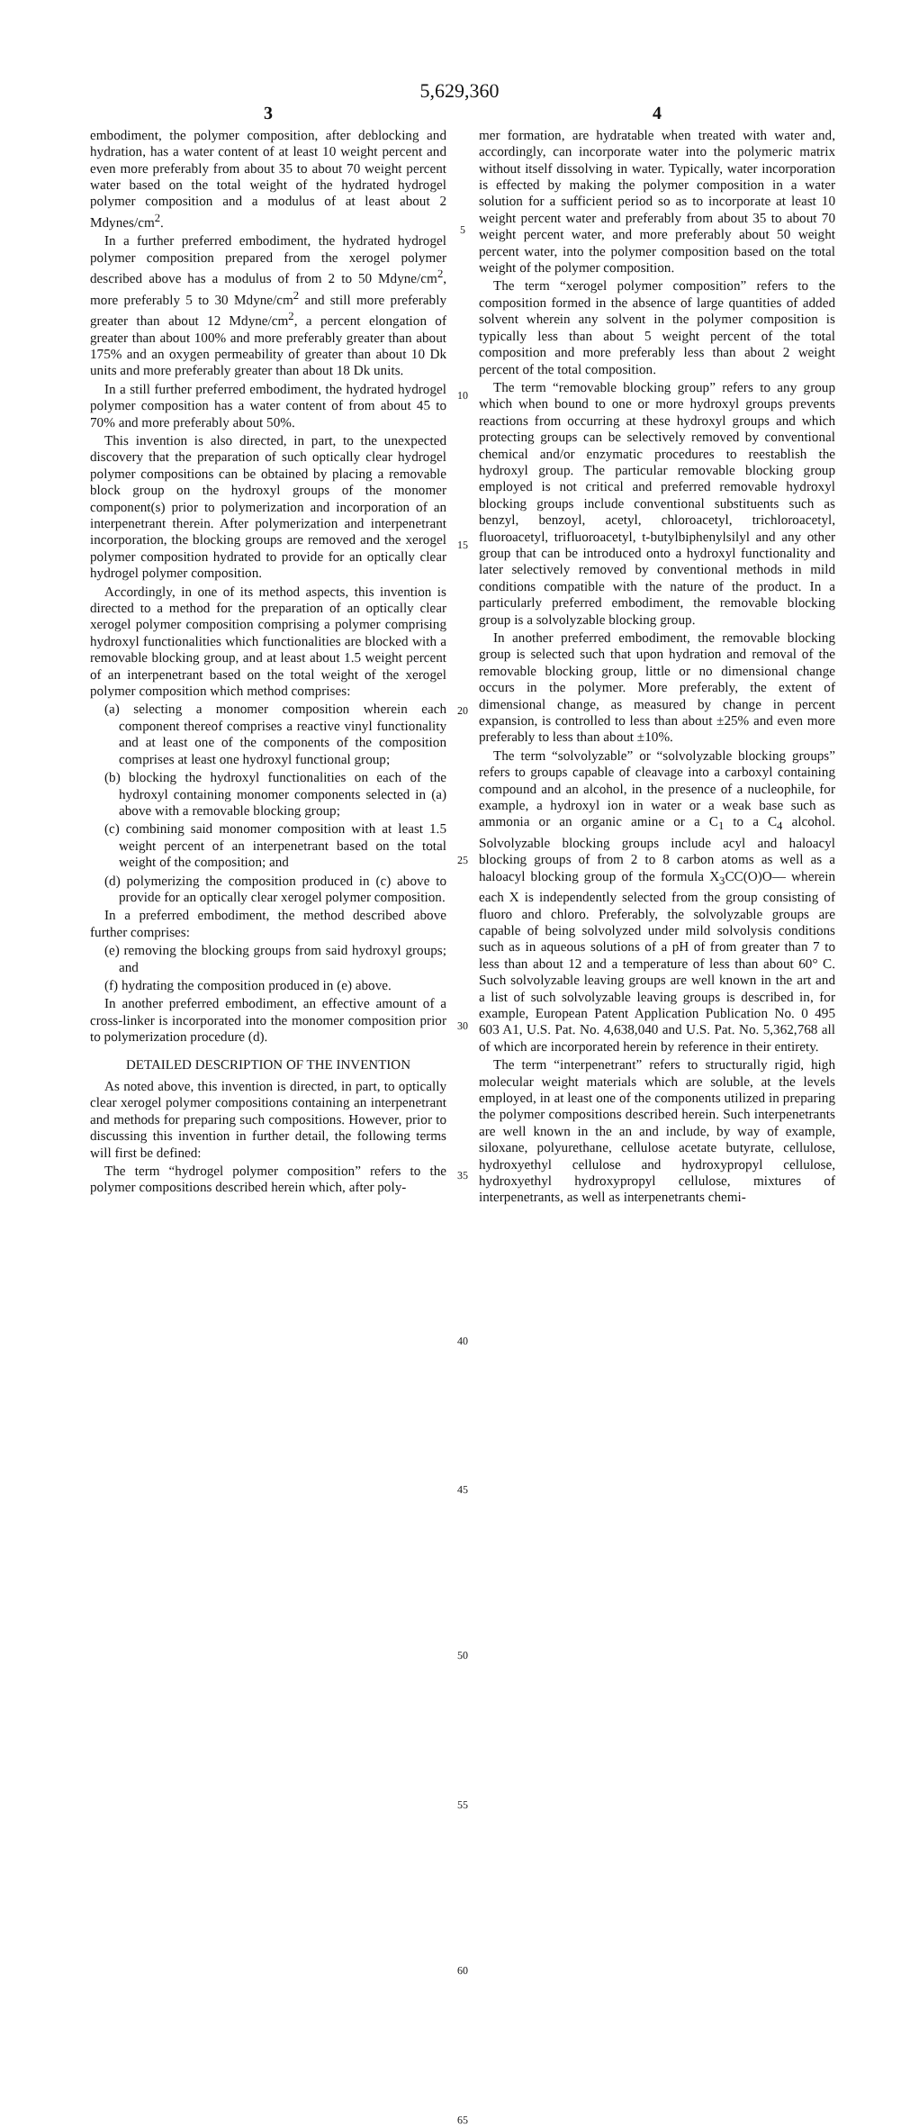5,629,360
3
embodiment, the polymer composition, after deblocking and hydration, has a water content of at least 10 weight percent and even more preferably from about 35 to about 70 weight percent water based on the total weight of the hydrated hydrogel polymer composition and a modulus of at least about 2 Mdynes/cm<sup>2</sup>.
In a further preferred embodiment, the hydrated hydrogel polymer composition prepared from the xerogel polymer described above has a modulus of from 2 to 50 Mdyne/cm<sup>2</sup>, more preferably 5 to 30 Mdyne/cm<sup>2</sup> and still more preferably greater than about 12 Mdyne/cm<sup>2</sup>, a percent elongation of greater than about 100% and more preferably greater than about 175% and an oxygen permeability of greater than about 10 Dk units and more preferably greater than about 18 Dk units.
In a still further preferred embodiment, the hydrated hydrogel polymer composition has a water content of from about 45 to 70% and more preferably about 50%.
This invention is also directed, in part, to the unexpected discovery that the preparation of such optically clear hydrogel polymer compositions can be obtained by placing a removable block group on the hydroxyl groups of the monomer component(s) prior to polymerization and incorporation of an interpenetrant therein. After polymerization and interpenetrant incorporation, the blocking groups are removed and the xerogel polymer composition hydrated to provide for an optically clear hydrogel polymer composition.
Accordingly, in one of its method aspects, this invention is directed to a method for the preparation of an optically clear xerogel polymer composition comprising a polymer comprising hydroxyl functionalities which functionalities are blocked with a removable blocking group, and at least about 1.5 weight percent of an interpenetrant based on the total weight of the xerogel polymer composition which method comprises:
(a) selecting a monomer composition wherein each component thereof comprises a reactive vinyl functionality and at least one of the components of the composition comprises at least one hydroxyl functional group;
(b) blocking the hydroxyl functionalities on each of the hydroxyl containing monomer components selected in (a) above with a removable blocking group;
(c) combining said monomer composition with at least 1.5 weight percent of an interpenetrant based on the total weight of the composition; and
(d) polymerizing the composition produced in (c) above to provide for an optically clear xerogel polymer composition.
In a preferred embodiment, the method described above further comprises:
(e) removing the blocking groups from said hydroxyl groups; and
(f) hydrating the composition produced in (e) above.
In another preferred embodiment, an effective amount of a cross-linker is incorporated into the monomer composition prior to polymerization procedure (d).
DETAILED DESCRIPTION OF THE INVENTION
As noted above, this invention is directed, in part, to optically clear xerogel polymer compositions containing an interpenetrant and methods for preparing such compositions. However, prior to discussing this invention in further detail, the following terms will first be defined:
The term “hydrogel polymer composition” refers to the polymer compositions described herein which, after poly-
5
10
15
20
25
30
35
40
45
50
55
60
65
4
mer formation, are hydratable when treated with water and, accordingly, can incorporate water into the polymeric matrix without itself dissolving in water. Typically, water incorporation is effected by making the polymer composition in a water solution for a sufficient period so as to incorporate at least 10 weight percent water and preferably from about 35 to about 70 weight percent water, and more preferably about 50 weight percent water, into the polymer composition based on the total weight of the polymer composition.
The term “xerogel polymer composition” refers to the composition formed in the absence of large quantities of added solvent wherein any solvent in the polymer composition is typically less than about 5 weight percent of the total composition and more preferably less than about 2 weight percent of the total composition.
The term “removable blocking group” refers to any group which when bound to one or more hydroxyl groups prevents reactions from occurring at these hydroxyl groups and which protecting groups can be selectively removed by conventional chemical and/or enzymatic procedures to reestablish the hydroxyl group. The particular removable blocking group employed is not critical and preferred removable hydroxyl blocking groups include conventional substituents such as benzyl, benzoyl, acetyl, chloroacetyl, trichloroacetyl, fluoroacetyl, trifluoroacetyl, t-butylbiphenylsilyl and any other group that can be introduced onto a hydroxyl functionality and later selectively removed by conventional methods in mild conditions compatible with the nature of the product. In a particularly preferred embodiment, the removable blocking group is a solvolyzable blocking group.
In another preferred embodiment, the removable blocking group is selected such that upon hydration and removal of the removable blocking group, little or no dimensional change occurs in the polymer. More preferably, the extent of dimensional change, as measured by change in percent expansion, is controlled to less than about ±25% and even more preferably to less than about ±10%.
The term “solvolyzable” or “solvolyzable blocking groups” refers to groups capable of cleavage into a carboxyl containing compound and an alcohol, in the presence of a nucleophile, for example, a hydroxyl ion in water or a weak base such as ammonia or an organic amine or a C<sub>1</sub> to a C<sub>4</sub> alcohol. Solvolyzable blocking groups include acyl and haloacyl blocking groups of from 2 to 8 carbon atoms as well as a haloacyl blocking group of the formula X<sub>3</sub>CC(O)O— wherein each X is independently selected from the group consisting of fluoro and chloro. Preferably, the solvolyzable groups are capable of being solvolyzed under mild solvolysis conditions such as in aqueous solutions of a pH of from greater than 7 to less than about 12 and a temperature of less than about 60° C. Such solvolyzable leaving groups are well known in the art and a list of such solvolyzable leaving groups is described in, for example, European Patent Application Publication No. 0 495 603 A1, U.S. Pat. No. 4,638,040 and U.S. Pat. No. 5,362,768 all of which are incorporated herein by reference in their entirety.
The term “interpenetrant” refers to structurally rigid, high molecular weight materials which are soluble, at the levels employed, in at least one of the components utilized in preparing the polymer compositions described herein. Such interpenetrants are well known in the an and include, by way of example, siloxane, polyurethane, cellulose acetate butyrate, cellulose, hydroxyethyl cellulose and hydroxypropyl cellulose, hydroxyethyl hydroxypropyl cellulose, mixtures of interpenetrants, as well as interpenetrants chemi-